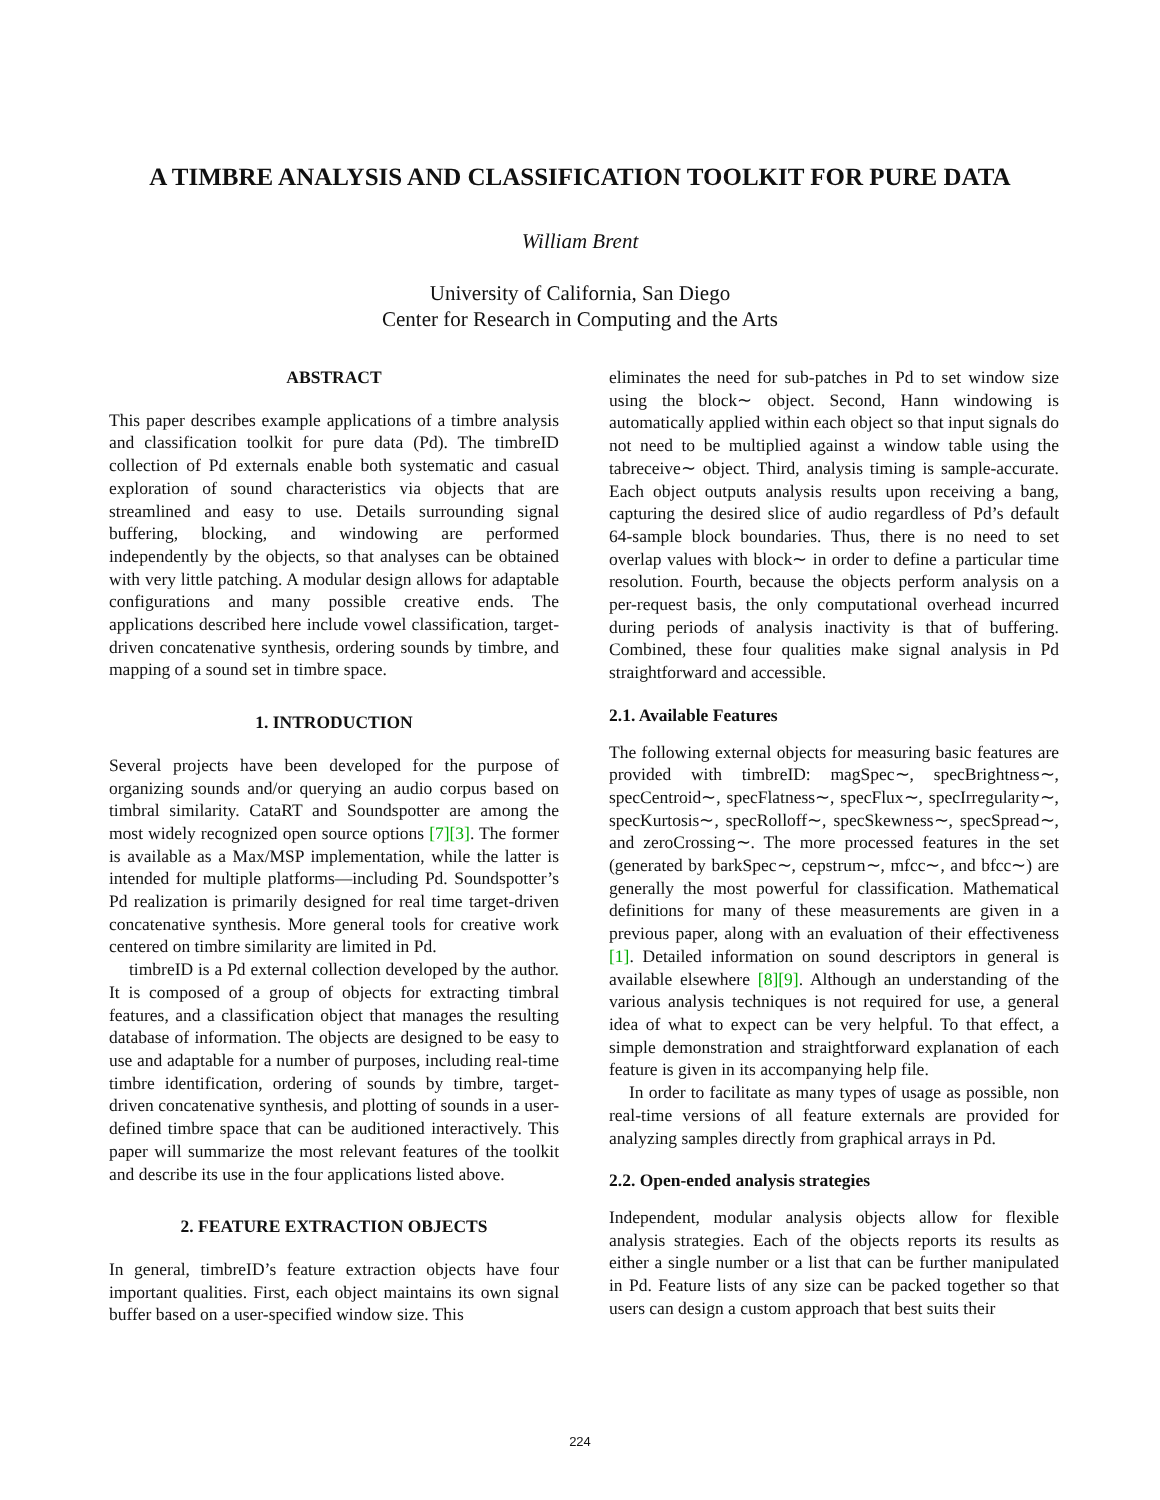A TIMBRE ANALYSIS AND CLASSIFICATION TOOLKIT FOR PURE DATA
William Brent
University of California, San Diego
Center for Research in Computing and the Arts
ABSTRACT
This paper describes example applications of a timbre analysis and classification toolkit for pure data (Pd). The timbreID collection of Pd externals enable both systematic and casual exploration of sound characteristics via objects that are streamlined and easy to use. Details surrounding signal buffering, blocking, and windowing are performed independently by the objects, so that analyses can be obtained with very little patching. A modular design allows for adaptable configurations and many possible creative ends. The applications described here include vowel classification, target-driven concatenative synthesis, ordering sounds by timbre, and mapping of a sound set in timbre space.
1. INTRODUCTION
Several projects have been developed for the purpose of organizing sounds and/or querying an audio corpus based on timbral similarity. CataRT and Soundspotter are among the most widely recognized open source options [7][3]. The former is available as a Max/MSP implementation, while the latter is intended for multiple platforms—including Pd. Soundspotter’s Pd realization is primarily designed for real time target-driven concatenative synthesis. More general tools for creative work centered on timbre similarity are limited in Pd.
timbreID is a Pd external collection developed by the author. It is composed of a group of objects for extracting timbral features, and a classification object that manages the resulting database of information. The objects are designed to be easy to use and adaptable for a number of purposes, including real-time timbre identification, ordering of sounds by timbre, target-driven concatenative synthesis, and plotting of sounds in a user-defined timbre space that can be auditioned interactively. This paper will summarize the most relevant features of the toolkit and describe its use in the four applications listed above.
2. FEATURE EXTRACTION OBJECTS
In general, timbreID’s feature extraction objects have four important qualities. First, each object maintains its own signal buffer based on a user-specified window size. This
eliminates the need for sub-patches in Pd to set window size using the block∼ object. Second, Hann windowing is automatically applied within each object so that input signals do not need to be multiplied against a window table using the tabreceive∼ object. Third, analysis timing is sample-accurate. Each object outputs analysis results upon receiving a bang, capturing the desired slice of audio regardless of Pd’s default 64-sample block boundaries. Thus, there is no need to set overlap values with block∼ in order to define a particular time resolution. Fourth, because the objects perform analysis on a per-request basis, the only computational overhead incurred during periods of analysis inactivity is that of buffering. Combined, these four qualities make signal analysis in Pd straightforward and accessible.
2.1. Available Features
The following external objects for measuring basic features are provided with timbreID: magSpec∼, specBrightness∼, specCentroid∼, specFlatness∼, specFlux∼, specIrregularity∼, specKurtosis∼, specRolloff∼, specSkewness∼, specSpread∼, and zeroCrossing∼. The more processed features in the set (generated by barkSpec∼, cepstrum∼, mfcc∼, and bfcc∼) are generally the most powerful for classification. Mathematical definitions for many of these measurements are given in a previous paper, along with an evaluation of their effectiveness [1]. Detailed information on sound descriptors in general is available elsewhere [8][9]. Although an understanding of the various analysis techniques is not required for use, a general idea of what to expect can be very helpful. To that effect, a simple demonstration and straightforward explanation of each feature is given in its accompanying help file.
In order to facilitate as many types of usage as possible, non real-time versions of all feature externals are provided for analyzing samples directly from graphical arrays in Pd.
2.2. Open-ended analysis strategies
Independent, modular analysis objects allow for flexible analysis strategies. Each of the objects reports its results as either a single number or a list that can be further manipulated in Pd. Feature lists of any size can be packed together so that users can design a custom approach that best suits their
224